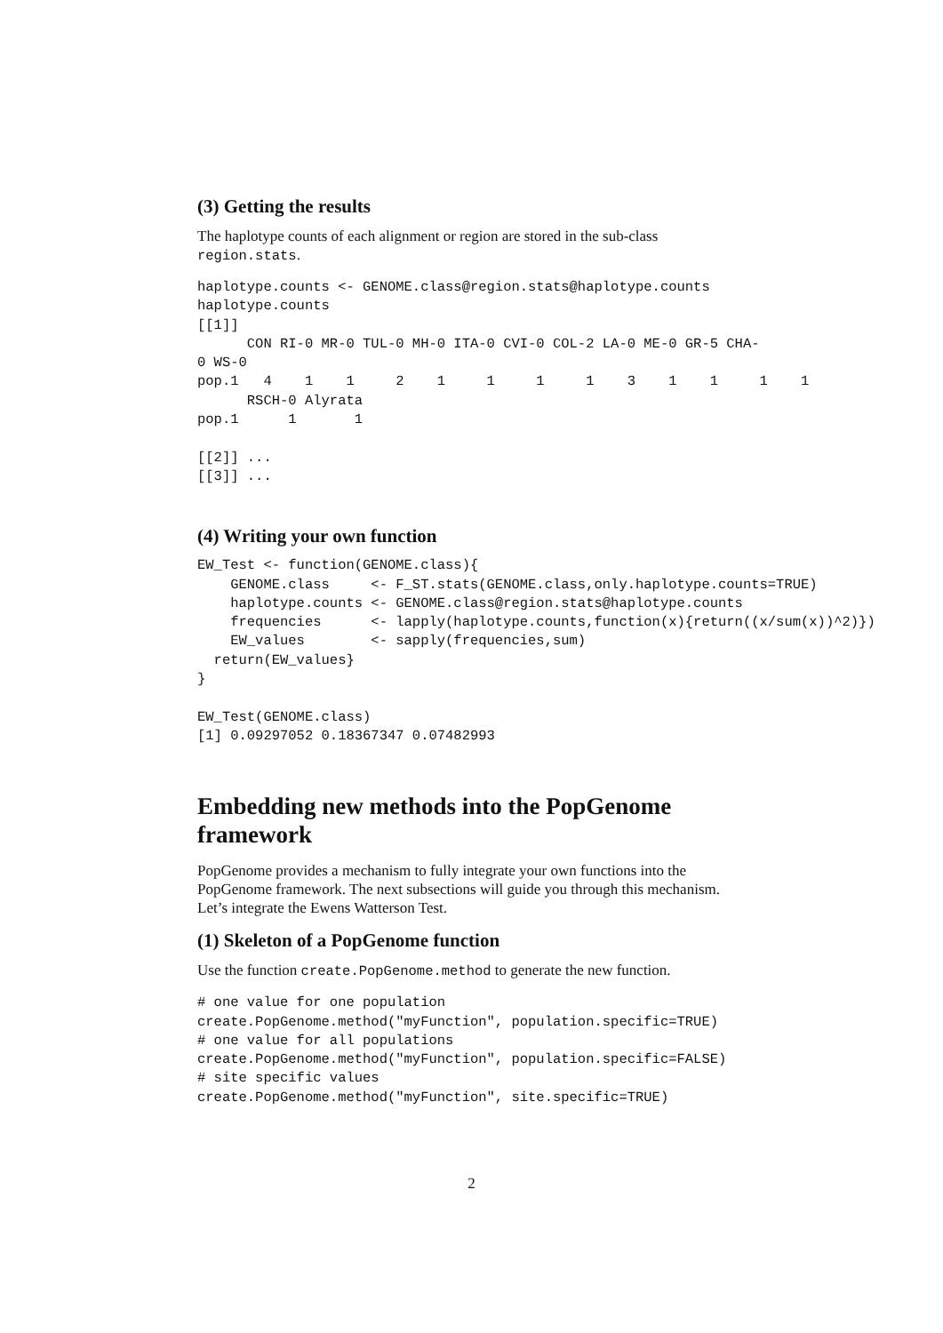(3) Getting the results
The haplotype counts of each alignment or region are stored in the sub-class region.stats.
haplotype.counts <- GENOME.class@region.stats@haplotype.counts
haplotype.counts
[[1]]
      CON RI-0 MR-0 TUL-0 MH-0 ITA-0 CVI-0 COL-2 LA-0 ME-0 GR-5 CHA-
0 WS-0
pop.1   4    1    1     2    1     1     1     1    3    1    1     1    1
      RSCH-0 Alyrata
pop.1      1       1

[[2]] ...
[[3]] ...
(4) Writing your own function
EW_Test <- function(GENOME.class){
    GENOME.class     <- F_ST.stats(GENOME.class,only.haplotype.counts=TRUE)
    haplotype.counts <- GENOME.class@region.stats@haplotype.counts
    frequencies      <- lapply(haplotype.counts,function(x){return((x/sum(x))^2)})
    EW_values        <- sapply(frequencies,sum)
  return(EW_values}
}

EW_Test(GENOME.class)
[1] 0.09297052 0.18367347 0.07482993
Embedding new methods into the PopGenome framework
PopGenome provides a mechanism to fully integrate your own functions into the PopGenome framework. The next subsections will guide you through this mechanism. Let’s integrate the Ewens Watterson Test.
(1) Skeleton of a PopGenome function
Use the function create.PopGenome.method to generate the new function.
# one value for one population
create.PopGenome.method("myFunction", population.specific=TRUE)
# one value for all populations
create.PopGenome.method("myFunction", population.specific=FALSE)
# site specific values
create.PopGenome.method("myFunction", site.specific=TRUE)
2